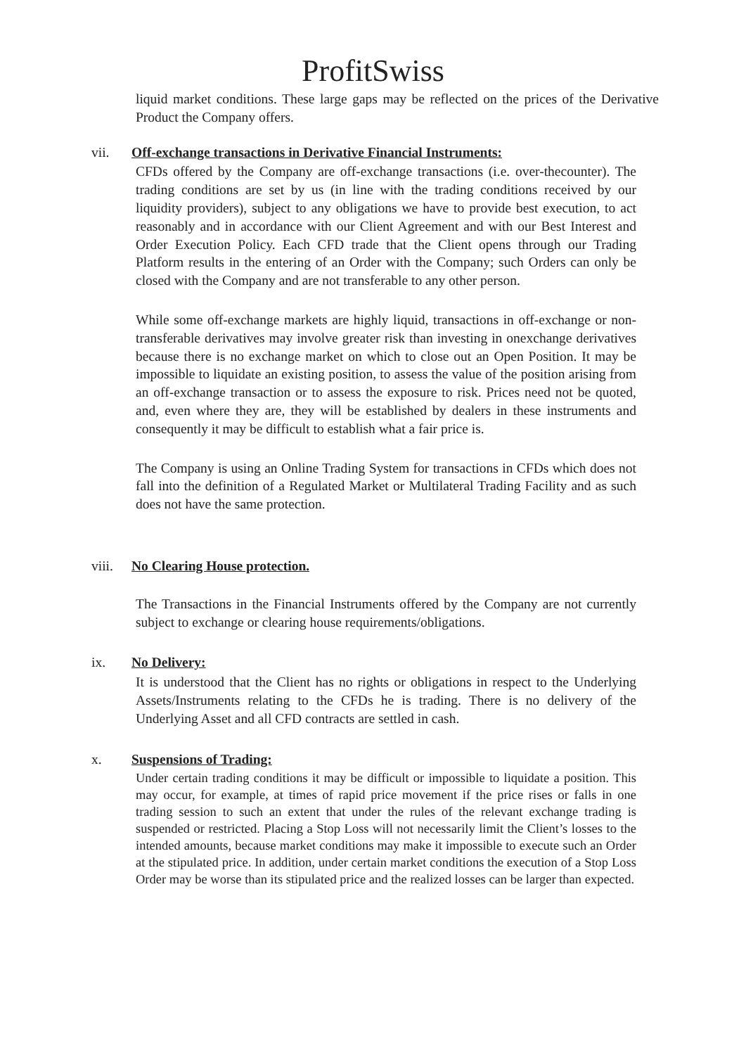ProfitSwiss
liquid market conditions. These large gaps may be reflected on the prices of the Derivative Product the Company offers.
vii. Off-exchange transactions in Derivative Financial Instruments:
CFDs offered by the Company are off-exchange transactions (i.e. over-thecounter). The trading conditions are set by us (in line with the trading conditions received by our liquidity providers), subject to any obligations we have to provide best execution, to act reasonably and in accordance with our Client Agreement and with our Best Interest and Order Execution Policy. Each CFD trade that the Client opens through our Trading Platform results in the entering of an Order with the Company; such Orders can only be closed with the Company and are not transferable to any other person.
While some off-exchange markets are highly liquid, transactions in off-exchange or non- transferable derivatives may involve greater risk than investing in onexchange derivatives because there is no exchange market on which to close out an Open Position. It may be impossible to liquidate an existing position, to assess the value of the position arising from an off-exchange transaction or to assess the exposure to risk. Prices need not be quoted, and, even where they are, they will be established by dealers in these instruments and consequently it may be difficult to establish what a fair price is.
The Company is using an Online Trading System for transactions in CFDs which does not fall into the definition of a Regulated Market or Multilateral Trading Facility and as such does not have the same protection.
viii. No Clearing House protection.
The Transactions in the Financial Instruments offered by the Company are not currently subject to exchange or clearing house requirements/obligations.
ix. No Delivery:
It is understood that the Client has no rights or obligations in respect to the Underlying Assets/Instruments relating to the CFDs he is trading. There is no delivery of the Underlying Asset and all CFD contracts are settled in cash.
x. Suspensions of Trading:
Under certain trading conditions it may be difficult or impossible to liquidate a position. This may occur, for example, at times of rapid price movement if the price rises or falls in one trading session to such an extent that under the rules of the relevant exchange trading is suspended or restricted. Placing a Stop Loss will not necessarily limit the Client’s losses to the intended amounts, because market conditions may make it impossible to execute such an Order at the stipulated price. In addition, under certain market conditions the execution of a Stop Loss Order may be worse than its stipulated price and the realized losses can be larger than expected.